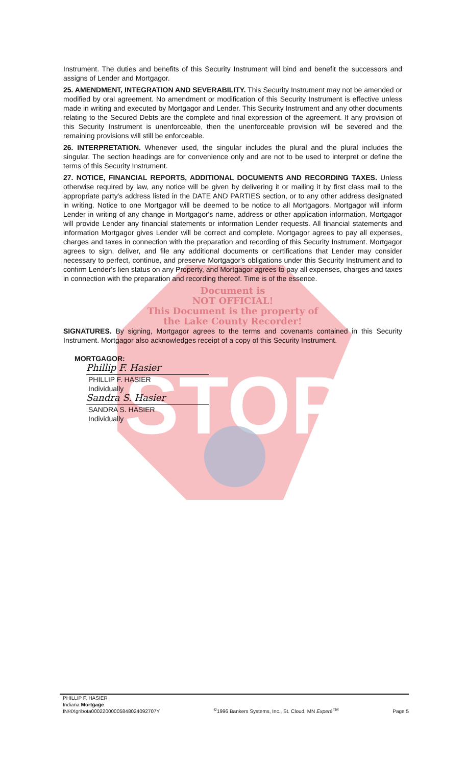STOP
Instrument. The duties and benefits of this Security Instrument will bind and benefit the successors and assigns of Lender and Mortgagor.
25. AMENDMENT, INTEGRATION AND SEVERABILITY. This Security Instrument may not be amended or modified by oral agreement. No amendment or modification of this Security Instrument is effective unless made in writing and executed by Mortgagor and Lender. This Security Instrument and any other documents relating to the Secured Debts are the complete and final expression of the agreement. If any provision of this Security Instrument is unenforceable, then the unenforceable provision will be severed and the remaining provisions will still be enforceable.
26. INTERPRETATION. Whenever used, the singular includes the plural and the plural includes the singular. The section headings are for convenience only and are not to be used to interpret or define the terms of this Security Instrument.
27. NOTICE, FINANCIAL REPORTS, ADDITIONAL DOCUMENTS AND RECORDING TAXES. Unless otherwise required by law, any notice will be given by delivering it or mailing it by first class mail to the appropriate party's address listed in the DATE AND PARTIES section, or to any other address designated in writing. Notice to one Mortgagor will be deemed to be notice to all Mortgagors. Mortgagor will inform Lender in writing of any change in Mortgagor's name, address or other application information. Mortgagor will provide Lender any financial statements or information Lender requests. All financial statements and information Mortgagor gives Lender will be correct and complete. Mortgagor agrees to pay all expenses, charges and taxes in connection with the preparation and recording of this Security Instrument. Mortgagor agrees to sign, deliver, and file any additional documents or certifications that Lender may consider necessary to perfect, continue, and preserve Mortgagor's obligations under this Security Instrument and to confirm Lender's lien status on any Property, and Mortgagor agrees to pay all expenses, charges and taxes in connection with the preparation and recording thereof. Time is of the essence.
Document is
NOT OFFICIAL!
This Document is the property of
the Lake County Recorder!
SIGNATURES. By signing, Mortgagor agrees to the terms and covenants contained in this Security Instrument. Mortgagor also acknowledges receipt of a copy of this Security Instrument.
MORTGAGOR:
Phillip F. Hasier
PHILLIP F. HASIER
Individually
Sandra S. Hasier
SANDRA S. HASIER
Individually
PHILLIP F. HASIER
Indiana Mortgage
IN/4Xgribota00022000005848024092707Y
<sup>©</sup>1996 Bankers Systems, Inc., St. Cloud, MN Experė<sup>TM</sup>
Page 5